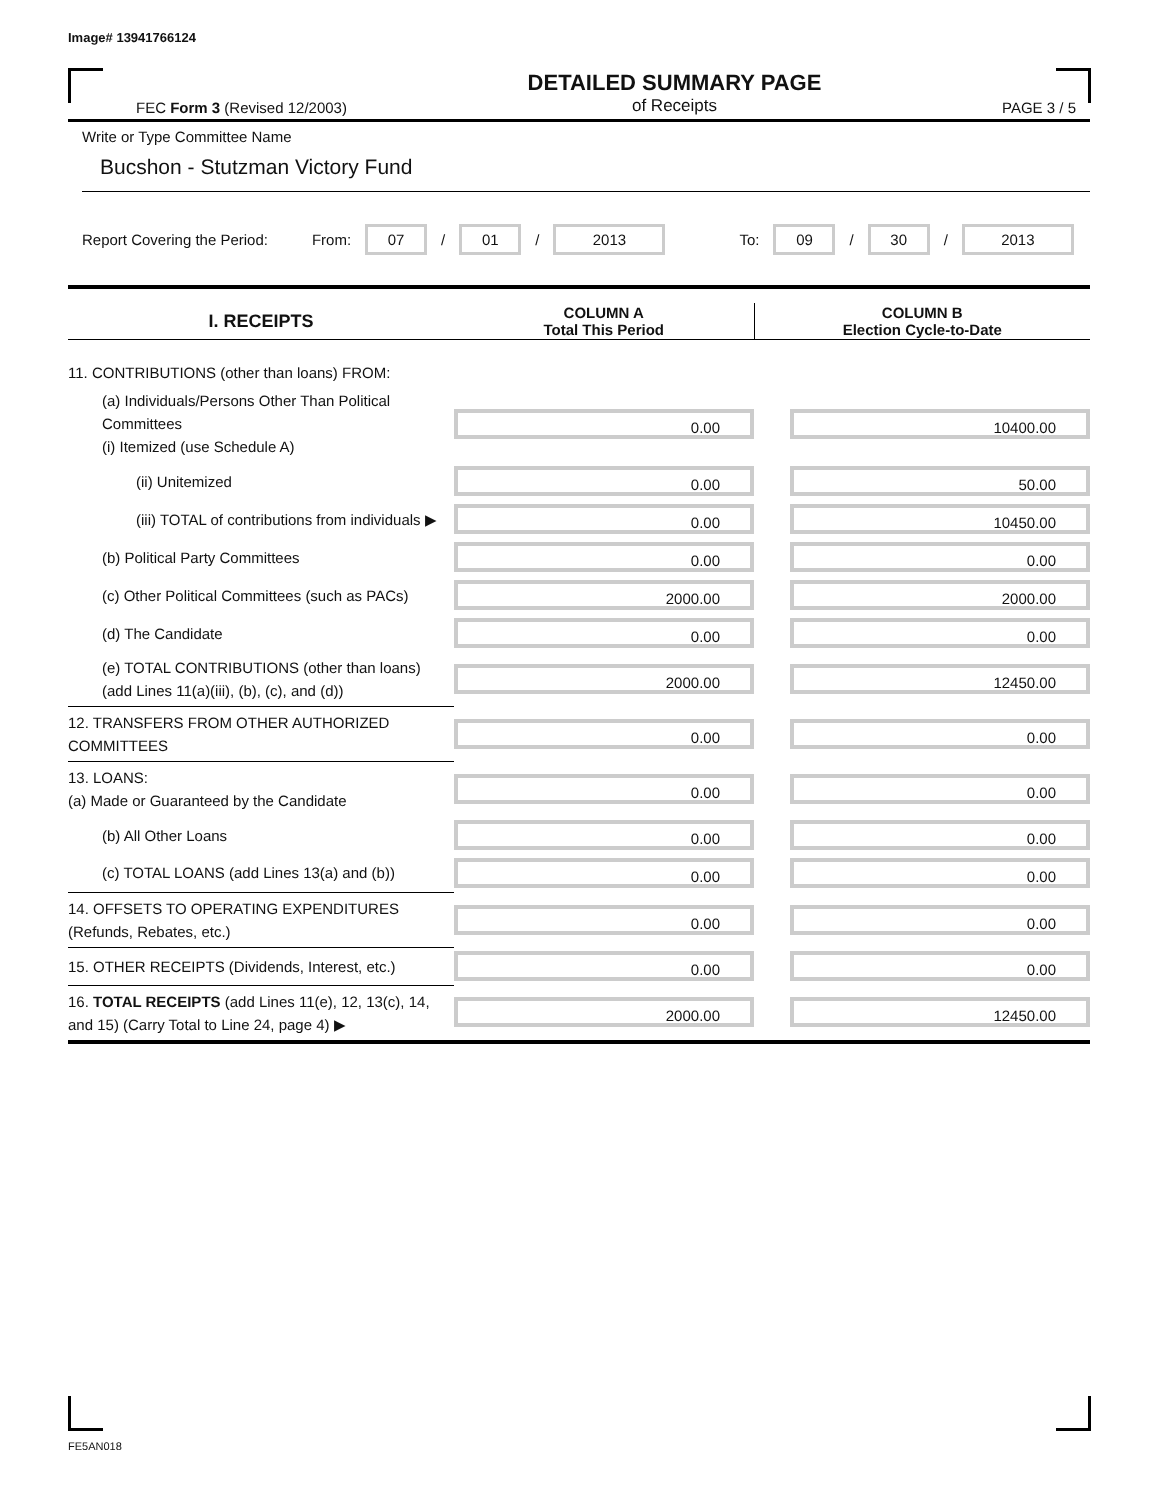Image# 13941766124
FEC Form 3 (Revised 12/2003)
DETAILED SUMMARY PAGE
of Receipts
PAGE 3 / 5
Write or Type Committee Name
Bucshon - Stutzman Victory Fund
Report Covering the Period: From: 07 / 01 / 2013 To: 09 / 30 / 2013
| I. RECEIPTS | COLUMN A Total This Period | COLUMN B Election Cycle-to-Date |
| --- | --- | --- |
| 11. CONTRIBUTIONS (other than loans) FROM: | | |
| (a) Individuals/Persons Other Than Political Committees (i) Itemized (use Schedule A) | 0.00 | 10400.00 |
| (ii) Unitemized | 0.00 | 50.00 |
| (iii) TOTAL of contributions from individuals ▶ | 0.00 | 10450.00 |
| (b) Political Party Committees | 0.00 | 0.00 |
| (c) Other Political Committees (such as PACs) | 2000.00 | 2000.00 |
| (d) The Candidate | 0.00 | 0.00 |
| (e) TOTAL CONTRIBUTIONS (other than loans) (add Lines 11(a)(iii), (b), (c), and (d)) | 2000.00 | 12450.00 |
| 12. TRANSFERS FROM OTHER AUTHORIZED COMMITTEES | 0.00 | 0.00 |
| 13. LOANS: (a) Made or Guaranteed by the Candidate | 0.00 | 0.00 |
| (b) All Other Loans | 0.00 | 0.00 |
| (c) TOTAL LOANS (add Lines 13(a) and (b)) | 0.00 | 0.00 |
| 14. OFFSETS TO OPERATING EXPENDITURES (Refunds, Rebates, etc.) | 0.00 | 0.00 |
| 15. OTHER RECEIPTS (Dividends, Interest, etc.) | 0.00 | 0.00 |
| 16. TOTAL RECEIPTS (add Lines 11(e), 12, 13(c), 14, and 15) (Carry Total to Line 24, page 4) ▶ | 2000.00 | 12450.00 |
FE5AN018